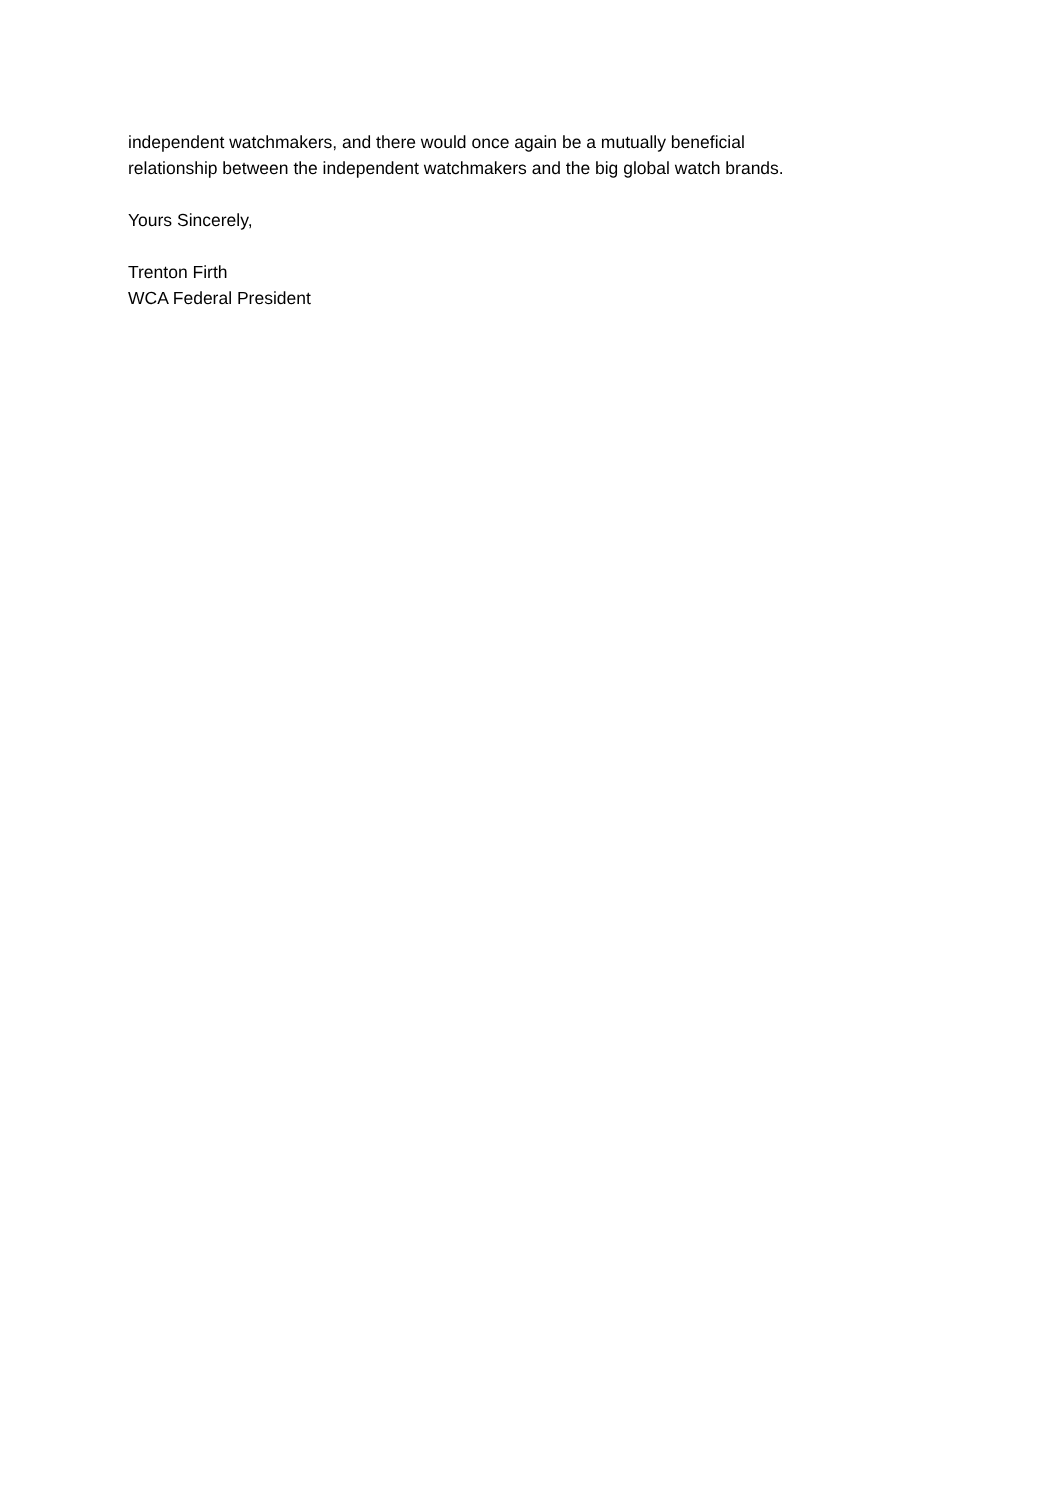independent watchmakers, and there would once again be a mutually beneficial
relationship between the independent watchmakers and the big global watch brands.
Yours Sincerely,
Trenton Firth
WCA Federal President